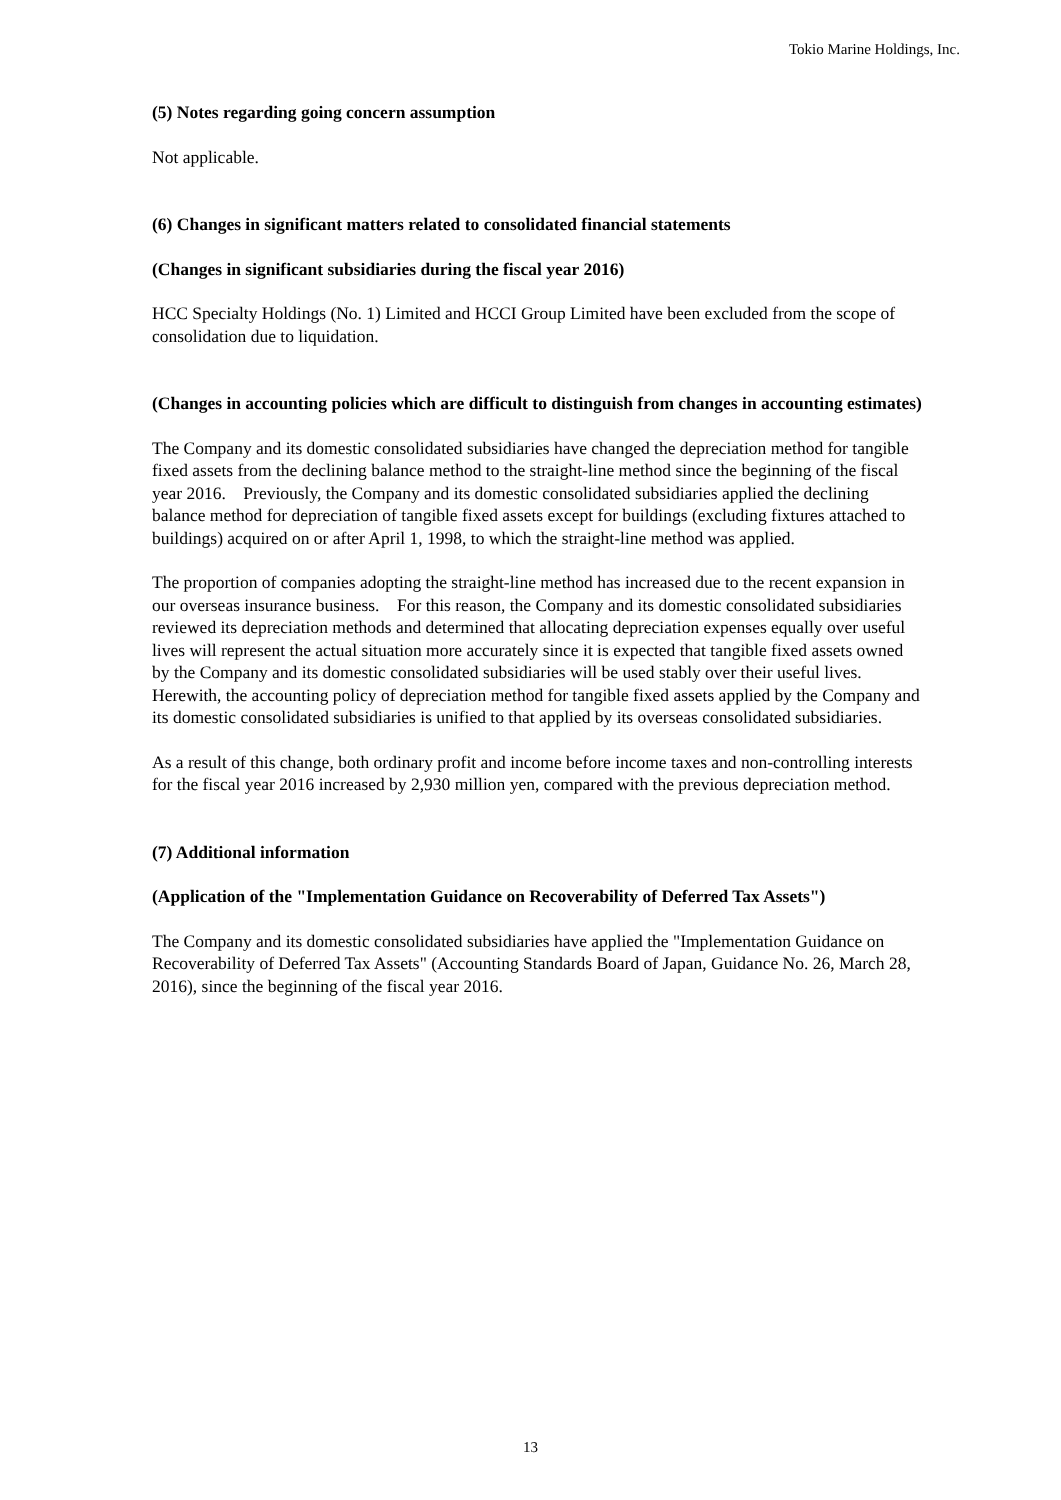Tokio Marine Holdings, Inc.
(5) Notes regarding going concern assumption
Not applicable.
(6) Changes in significant matters related to consolidated financial statements
(Changes in significant subsidiaries during the fiscal year 2016)
HCC Specialty Holdings (No. 1) Limited and HCCI Group Limited have been excluded from the scope of consolidation due to liquidation.
(Changes in accounting policies which are difficult to distinguish from changes in accounting estimates)
The Company and its domestic consolidated subsidiaries have changed the depreciation method for tangible fixed assets from the declining balance method to the straight-line method since the beginning of the fiscal year 2016. Previously, the Company and its domestic consolidated subsidiaries applied the declining balance method for depreciation of tangible fixed assets except for buildings (excluding fixtures attached to buildings) acquired on or after April 1, 1998, to which the straight-line method was applied.
The proportion of companies adopting the straight-line method has increased due to the recent expansion in our overseas insurance business. For this reason, the Company and its domestic consolidated subsidiaries reviewed its depreciation methods and determined that allocating depreciation expenses equally over useful lives will represent the actual situation more accurately since it is expected that tangible fixed assets owned by the Company and its domestic consolidated subsidiaries will be used stably over their useful lives. Herewith, the accounting policy of depreciation method for tangible fixed assets applied by the Company and its domestic consolidated subsidiaries is unified to that applied by its overseas consolidated subsidiaries.
As a result of this change, both ordinary profit and income before income taxes and non-controlling interests for the fiscal year 2016 increased by 2,930 million yen, compared with the previous depreciation method.
(7) Additional information
(Application of the "Implementation Guidance on Recoverability of Deferred Tax Assets")
The Company and its domestic consolidated subsidiaries have applied the "Implementation Guidance on Recoverability of Deferred Tax Assets" (Accounting Standards Board of Japan, Guidance No. 26, March 28, 2016), since the beginning of the fiscal year 2016.
13